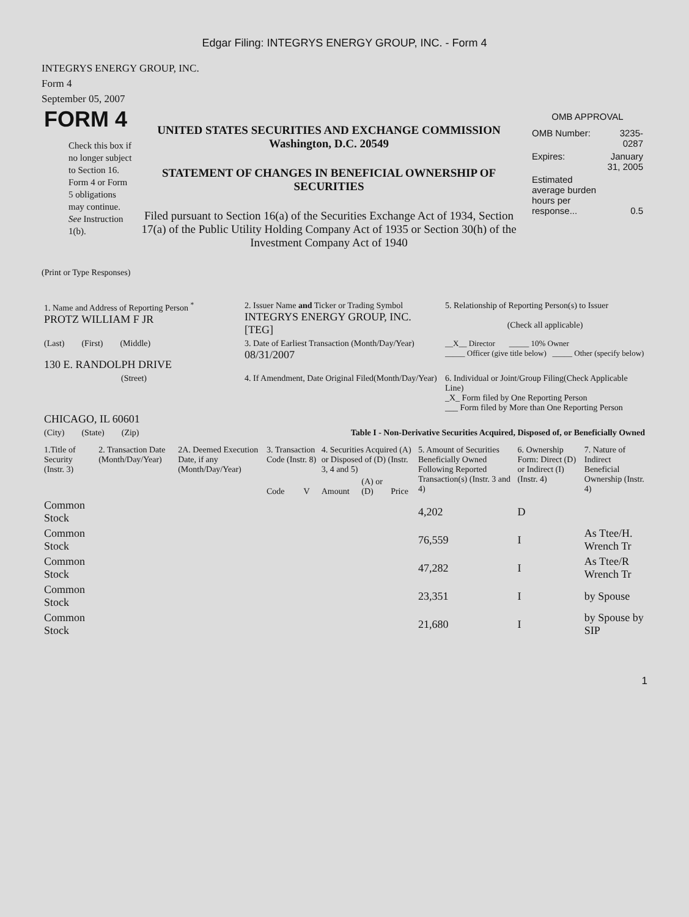Edgar Filing: INTEGRYS ENERGY GROUP, INC. - Form 4
INTEGRYS ENERGY GROUP, INC.
Form 4
September 05, 2007
FORM 4
Check this box if no longer subject to Section 16. Form 4 or Form 5 obligations may continue. See Instruction 1(b).
UNITED STATES SECURITIES AND EXCHANGE COMMISSION
Washington, D.C. 20549
STATEMENT OF CHANGES IN BENEFICIAL OWNERSHIP OF SECURITIES
Filed pursuant to Section 16(a) of the Securities Exchange Act of 1934, Section 17(a) of the Public Utility Holding Company Act of 1935 or Section 30(h) of the Investment Company Act of 1940
OMB APPROVAL
| OMB Number: | 3235-0287 |
| Expires: | January 31, 2005 |
| Estimated average burden hours per response... | 0.5 |
(Print or Type Responses)
| 1. Name and Address of Reporting Person <sup>*</sup> PROTZ WILLIAM F JR | 2. Issuer Name and Ticker or Trading Symbol INTEGRYS ENERGY GROUP, INC. [TEG] | 5. Relationship of Reporting Person(s) to Issuer (Check all applicable) |
| (Last) (First) (Middle) 130 E. RANDOLPH DRIVE | 3. Date of Earliest Transaction (Month/Day/Year) 08/31/2007 | __X__ Director _____ 10% Owner _____ Officer (give title below) _____ Other (specify below) |
| (Street) CHICAGO, IL 60601 | 4. If Amendment, Date Original Filed(Month/Day/Year) | 6. Individual or Joint/Group Filing(Check Applicable Line) _X_ Form filed by One Reporting Person ___ Form filed by More than One Reporting Person |
| (City) (State) (Zip) | Table I - Non-Derivative Securities Acquired, Disposed of, or Beneficially Owned | |
| 1.Title of Security (Instr. 3) | 2. Transaction Date (Month/Day/Year) | 2A. Deemed Execution Date, if any (Month/Day/Year) | 3. Transaction Code (Instr. 8) | | 4. Securities Acquired (A) or Disposed of (D) (Instr. 3, 4 and 5) | | | 5. Amount of Securities Beneficially Owned Following Reported Transaction(s) (Instr. 3 and 4) | 6. Ownership Form: Direct (D) or Indirect (I) (Instr. 4) | 7. Nature of Indirect Beneficial Ownership (Instr. 4) |
| --- | --- | --- | --- | --- | --- | --- | --- | --- | --- | --- |
| | | | Code | V | Amount | (A) or (D) | Price | | | |
| Common Stock | | | | | | | | 4,202 | D | |
| Common Stock | | | | | | | | 76,559 | I | As Ttee/H. Wrench Tr |
| Common Stock | | | | | | | | 47,282 | I | As Ttee/R Wrench Tr |
| Common Stock | | | | | | | | 23,351 | I | by Spouse |
| Common Stock | | | | | | | | 21,680 | I | by Spouse by SIP |
1